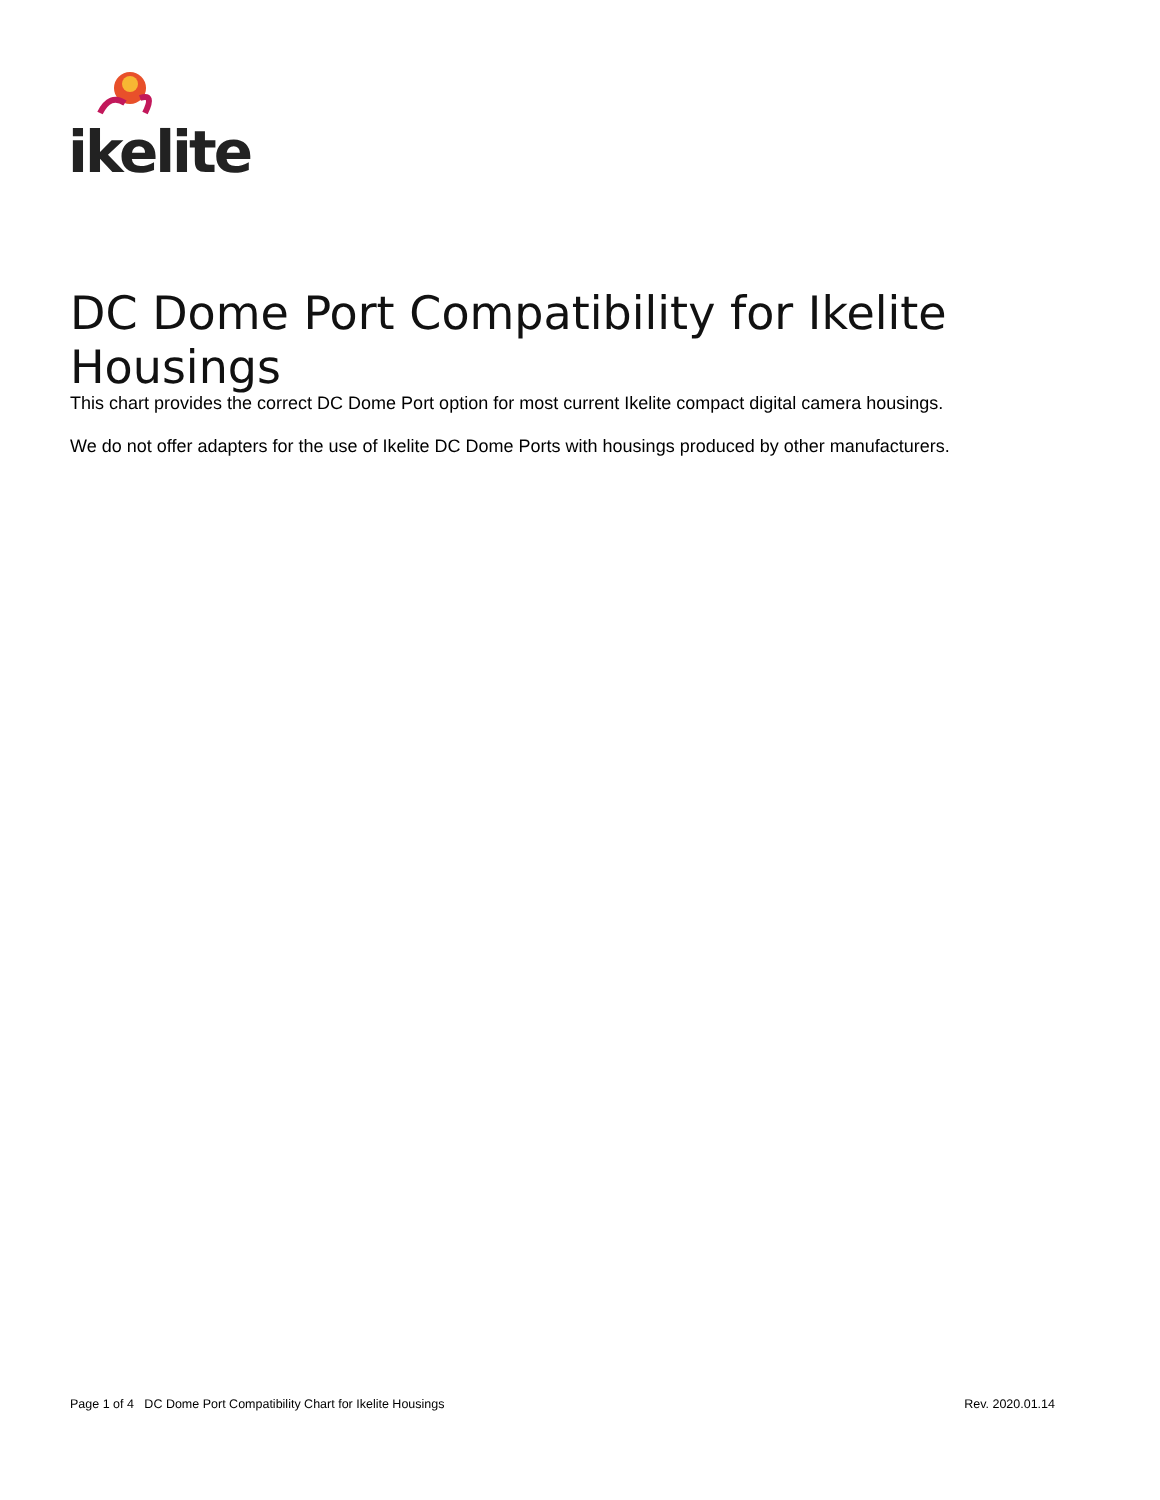ikelite
DC Dome Port Compatibility for Ikelite Housings
This chart provides the correct DC Dome Port option for most current Ikelite compact digital camera housings.
We do not offer adapters for the use of Ikelite DC Dome Ports with housings produced by other manufacturers.
Page 1 of 4 DC Dome Port Compatibility Chart for Ikelite Housings Rev. 2020.01.14